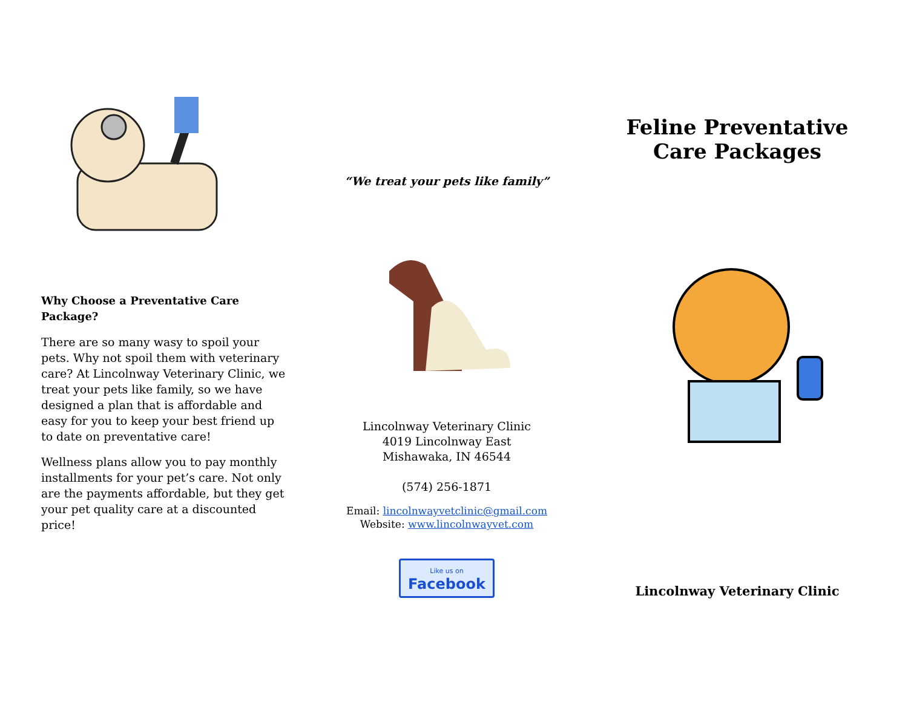Why Choose a Preventative Care Package?
There are so many wasy to spoil your pets. Why not spoil them with veterinary care? At Lincolnway Veterinary Clinic, we treat your pets like family, so we have designed a plan that is affordable and easy for you to keep your best friend up to date on preventative care!
Wellness plans allow you to pay monthly installments for your pet’s care. Not only are the payments affordable, but they get your pet quality care at a discounted price!
“We treat your pets like family”
Lincolnway Veterinary Clinic
4019 Lincolnway East
Mishawaka, IN 46544
(574) 256-1871
Email: lincolnwayvetclinic@gmail.com
Website: www.lincolnwayvet.com
Like us on
Facebook
Feline Preventative
Care Packages
Lincolnway Veterinary Clinic